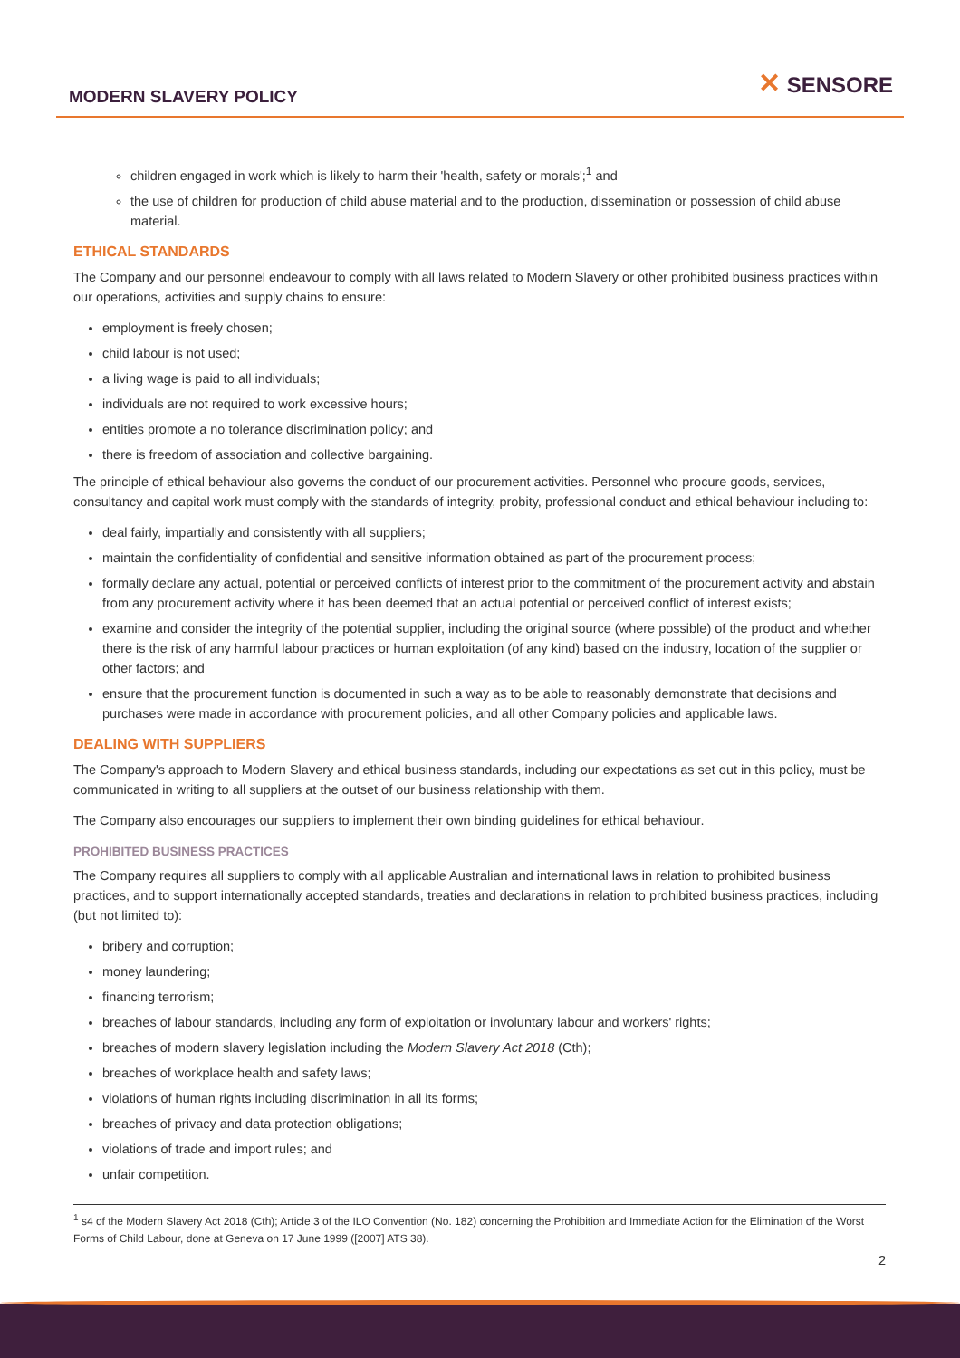MODERN SLAVERY POLICY
✕ SENSORE
children engaged in work which is likely to harm their 'health, safety or morals';<sup>1</sup> and
the use of children for production of child abuse material and to the production, dissemination or possession of child abuse material.
ETHICAL STANDARDS
The Company and our personnel endeavour to comply with all laws related to Modern Slavery or other prohibited business practices within our operations, activities and supply chains to ensure:
employment is freely chosen;
child labour is not used;
a living wage is paid to all individuals;
individuals are not required to work excessive hours;
entities promote a no tolerance discrimination policy; and
there is freedom of association and collective bargaining.
The principle of ethical behaviour also governs the conduct of our procurement activities. Personnel who procure goods, services, consultancy and capital work must comply with the standards of integrity, probity, professional conduct and ethical behaviour including to:
deal fairly, impartially and consistently with all suppliers;
maintain the confidentiality of confidential and sensitive information obtained as part of the procurement process;
formally declare any actual, potential or perceived conflicts of interest prior to the commitment of the procurement activity and abstain from any procurement activity where it has been deemed that an actual potential or perceived conflict of interest exists;
examine and consider the integrity of the potential supplier, including the original source (where possible) of the product and whether there is the risk of any harmful labour practices or human exploitation (of any kind) based on the industry, location of the supplier or other factors; and
ensure that the procurement function is documented in such a way as to be able to reasonably demonstrate that decisions and purchases were made in accordance with procurement policies, and all other Company policies and applicable laws.
DEALING WITH SUPPLIERS
The Company's approach to Modern Slavery and ethical business standards, including our expectations as set out in this policy, must be communicated in writing to all suppliers at the outset of our business relationship with them.
The Company also encourages our suppliers to implement their own binding guidelines for ethical behaviour.
PROHIBITED BUSINESS PRACTICES
The Company requires all suppliers to comply with all applicable Australian and international laws in relation to prohibited business practices, and to support internationally accepted standards, treaties and declarations in relation to prohibited business practices, including (but not limited to):
bribery and corruption;
money laundering;
financing terrorism;
breaches of labour standards, including any form of exploitation or involuntary labour and workers' rights;
breaches of modern slavery legislation including the Modern Slavery Act 2018 (Cth);
breaches of workplace health and safety laws;
violations of human rights including discrimination in all its forms;
breaches of privacy and data protection obligations;
violations of trade and import rules; and
unfair competition.
<sup>1</sup> s4 of the Modern Slavery Act 2018 (Cth); Article 3 of the ILO Convention (No. 182) concerning the Prohibition and Immediate Action for the Elimination of the Worst Forms of Child Labour, done at Geneva on 17 June 1999 ([2007] ATS 38).
2